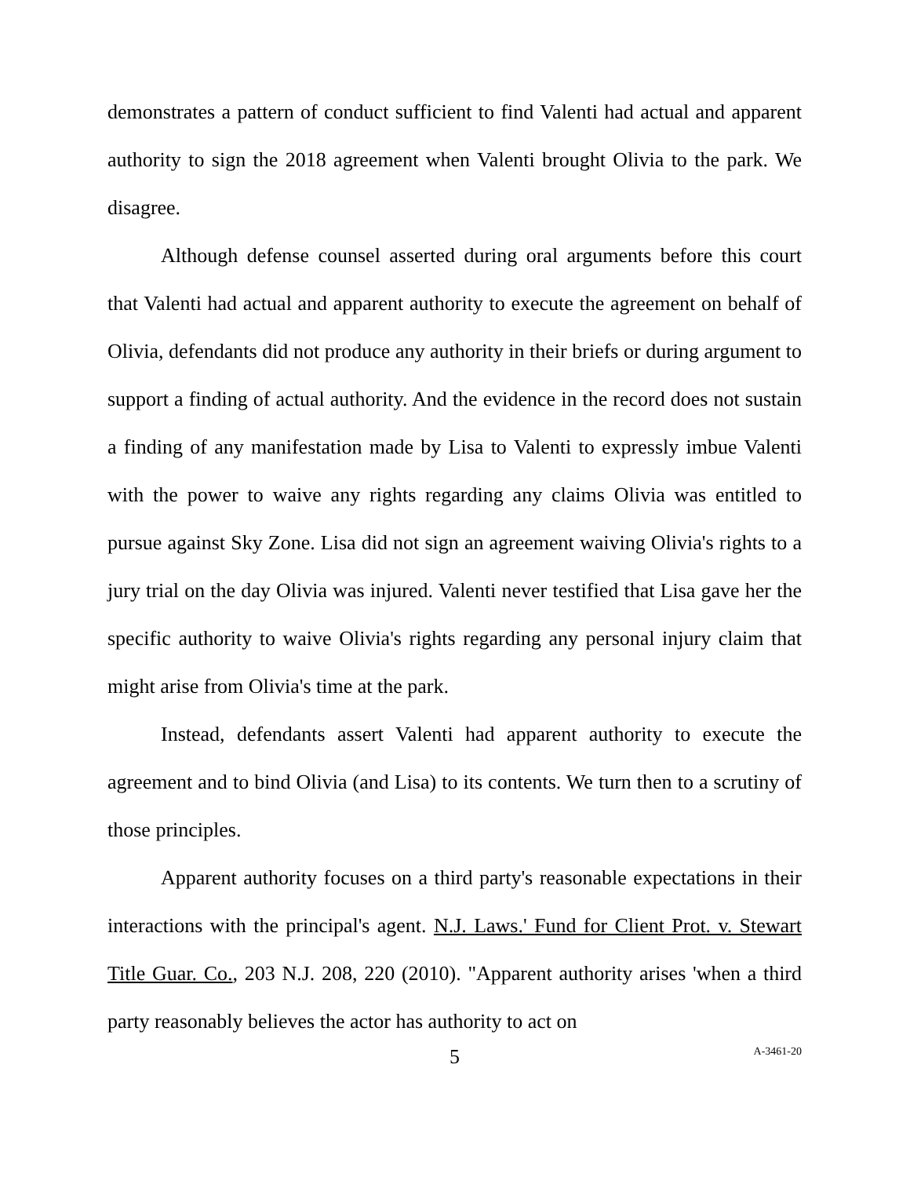demonstrates a pattern of conduct sufficient to find Valenti had actual and apparent authority to sign the 2018 agreement when Valenti brought Olivia to the park. We disagree.
Although defense counsel asserted during oral arguments before this court that Valenti had actual and apparent authority to execute the agreement on behalf of Olivia, defendants did not produce any authority in their briefs or during argument to support a finding of actual authority. And the evidence in the record does not sustain a finding of any manifestation made by Lisa to Valenti to expressly imbue Valenti with the power to waive any rights regarding any claims Olivia was entitled to pursue against Sky Zone. Lisa did not sign an agreement waiving Olivia's rights to a jury trial on the day Olivia was injured. Valenti never testified that Lisa gave her the specific authority to waive Olivia's rights regarding any personal injury claim that might arise from Olivia's time at the park.
Instead, defendants assert Valenti had apparent authority to execute the agreement and to bind Olivia (and Lisa) to its contents. We turn then to a scrutiny of those principles.
Apparent authority focuses on a third party's reasonable expectations in their interactions with the principal's agent. N.J. Laws.' Fund for Client Prot. v. Stewart Title Guar. Co., 203 N.J. 208, 220 (2010). "Apparent authority arises 'when a third party reasonably believes the actor has authority to act on
5
A-3461-20